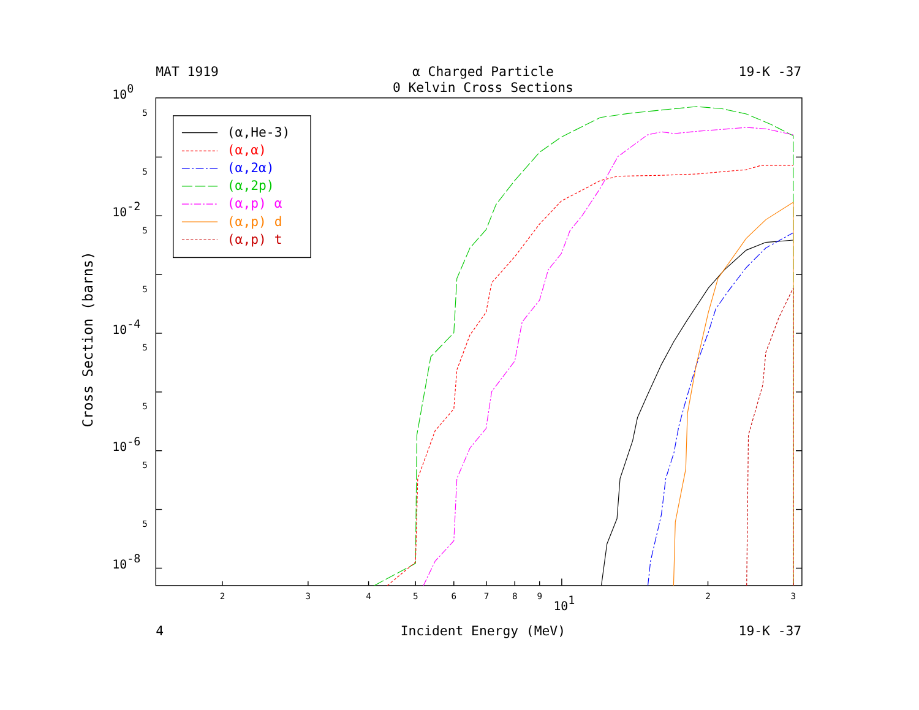MAT 1919
α Charged Particle
19-K -37
0 Kelvin Cross Sections
100
10-2
10-4
10-6
10-8
5
5
5
5
5
5
5
5
Cross Section (barns)
(α,He-3)
(α,α)
(α,2α)
(α,2p)
(α,p) α
(α,p) d
(α,p) t
2
3
4
5
6
7
8
9
101
2
3
4
Incident Energy (MeV)
19-K -37